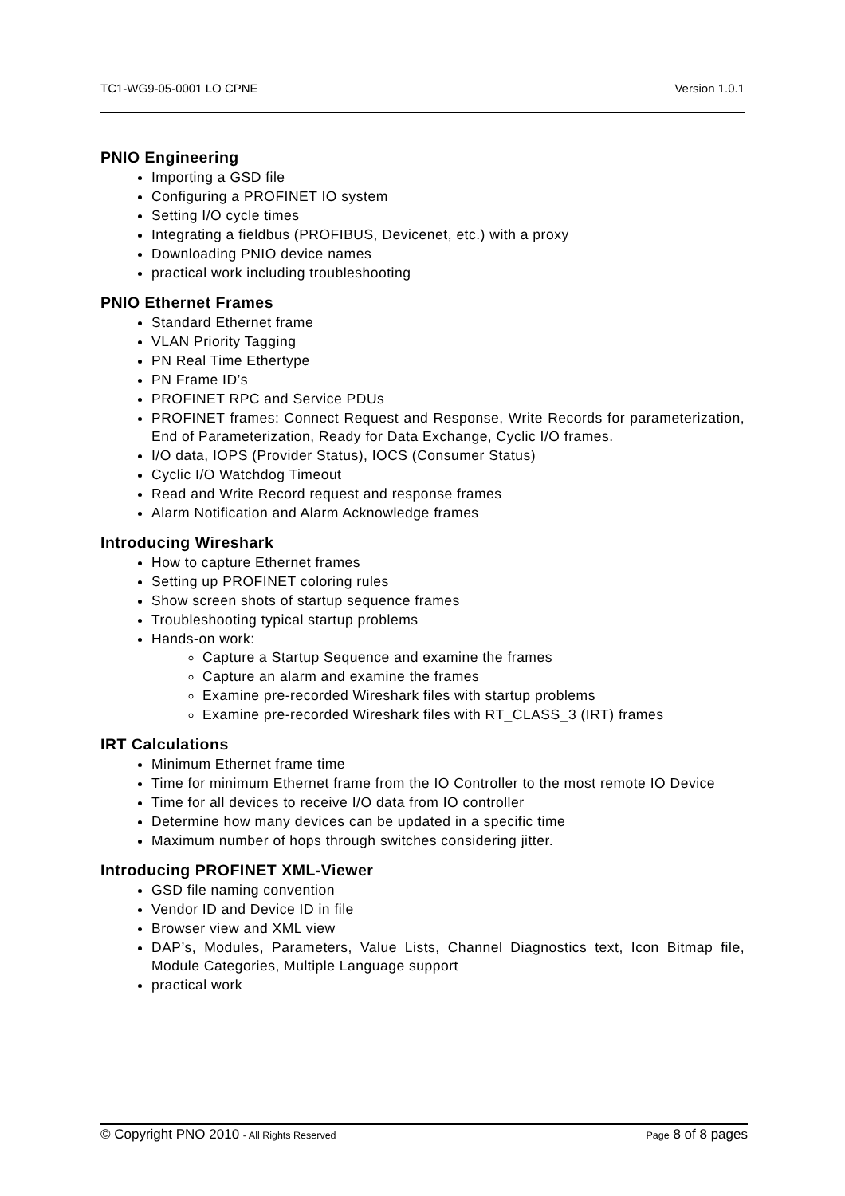TC1-WG9-05-0001 LO CPNE Version 1.0.1
PNIO Engineering
Importing a GSD file
Configuring a PROFINET IO system
Setting I/O cycle times
Integrating a fieldbus (PROFIBUS, Devicenet, etc.) with a proxy
Downloading PNIO device names
practical work including troubleshooting
PNIO Ethernet Frames
Standard Ethernet frame
VLAN Priority Tagging
PN Real Time Ethertype
PN Frame ID’s
PROFINET RPC and Service PDUs
PROFINET frames: Connect Request and Response, Write Records for parameterization, End of Parameterization, Ready for Data Exchange, Cyclic I/O frames.
I/O data, IOPS (Provider Status), IOCS (Consumer Status)
Cyclic I/O Watchdog Timeout
Read and Write Record request and response frames
Alarm Notification and Alarm Acknowledge frames
Introducing Wireshark
How to capture Ethernet frames
Setting up PROFINET coloring rules
Show screen shots of startup sequence frames
Troubleshooting typical startup problems
Hands-on work:
Capture a Startup Sequence and examine the frames
Capture an alarm and examine the frames
Examine pre-recorded Wireshark files with startup problems
Examine pre-recorded Wireshark files with RT_CLASS_3 (IRT) frames
IRT Calculations
Minimum Ethernet frame time
Time for minimum Ethernet frame from the IO Controller to the most remote IO Device
Time for all devices to receive I/O data from IO controller
Determine how many devices can be updated in a specific time
Maximum number of hops through switches considering jitter.
Introducing PROFINET XML-Viewer
GSD file naming convention
Vendor ID and Device ID in file
Browser view and XML view
DAP’s, Modules, Parameters, Value Lists, Channel Diagnostics text, Icon Bitmap file, Module Categories, Multiple Language support
practical work
© Copyright PNO 2010 - All Rights Reserved Page 8 of 8 pages